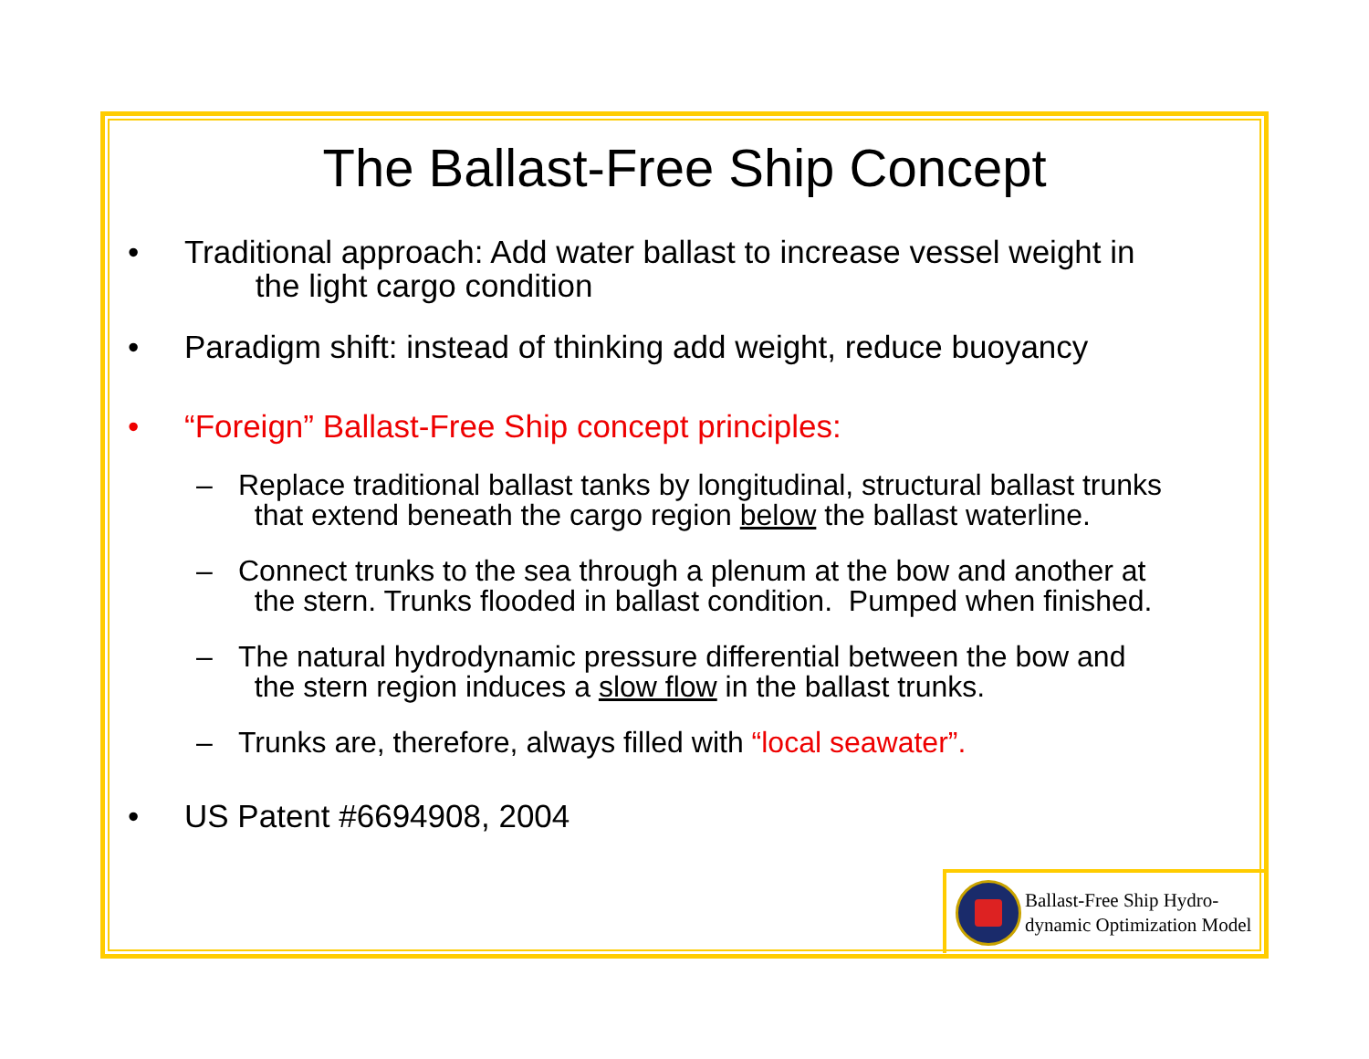The Ballast-Free Ship Concept
• Traditional approach: Add water ballast to increase vessel weight in
the light cargo condition
• Paradigm shift: instead of thinking add weight, reduce buoyancy
• “Foreign” Ballast-Free Ship concept principles:
– Replace traditional ballast tanks by longitudinal, structural ballast trunks
that extend beneath the cargo region below the ballast waterline.
– Connect trunks to the sea through a plenum at the bow and another at
the stern. Trunks flooded in ballast condition. Pumped when finished.
– The natural hydrodynamic pressure differential between the bow and
the stern region induces a slow flow in the ballast trunks.
– Trunks are, therefore, always filled with “local seawater”.
• US Patent #6694908, 2004
Ballast-Free Ship Hydro-
dynamic Optimization Model